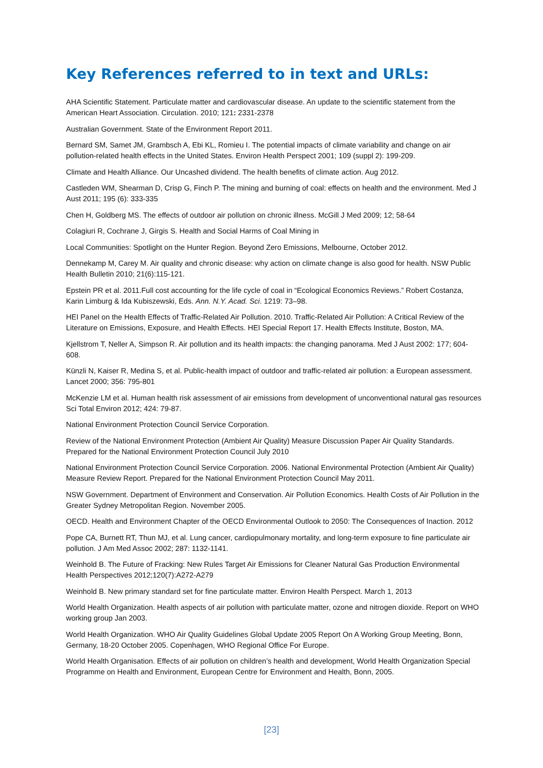Key References referred to in text and URLs:
AHA Scientific Statement. Particulate matter and cardiovascular disease. An update to the scientific statement from the American Heart Association. Circulation. 2010; 121: 2331-2378
Australian Government. State of the Environment Report 2011.
Bernard SM, Samet JM, Grambsch A, Ebi KL, Romieu I. The potential impacts of climate variability and change on air pollution-related health effects in the United States. Environ Health Perspect 2001; 109 (suppl 2): 199-209.
Climate and Health Alliance. Our Uncashed dividend. The health benefits of climate action. Aug 2012.
Castleden WM, Shearman D, Crisp G, Finch P. The mining and burning of coal: effects on health and the environment. Med J Aust 2011; 195 (6): 333-335
Chen H, Goldberg MS. The effects of outdoor air pollution on chronic illness. McGill J Med 2009; 12; 58-64
Colagiuri R, Cochrane J, Girgis S. Health and Social Harms of Coal Mining in
Local Communities: Spotlight on the Hunter Region. Beyond Zero Emissions, Melbourne, October 2012.
Dennekamp M, Carey M. Air quality and chronic disease: why action on climate change is also good for health. NSW Public Health Bulletin 2010; 21(6):115-121.
Epstein PR et al. 2011.Full cost accounting for the life cycle of coal in “Ecological Economics Reviews.” Robert Costanza, Karin Limburg & Ida Kubiszewski, Eds. Ann. N.Y. Acad. Sci. 1219: 73–98.
HEI Panel on the Health Effects of Traffic-Related Air Pollution. 2010. Traffic-Related Air Pollution: A Critical Review of the Literature on Emissions, Exposure, and Health Effects. HEI Special Report 17. Health Effects Institute, Boston, MA.
Kjellstrom T, Neller A, Simpson R. Air pollution and its health impacts: the changing panorama. Med J Aust 2002: 177; 604-608.
Künzli N, Kaiser R, Medina S, et al. Public-health impact of outdoor and traffic-related air pollution: a European assessment. Lancet 2000; 356: 795-801
McKenzie LM et al. Human health risk assessment of air emissions from development of unconventional natural gas resources Sci Total Environ 2012; 424: 79-87.
National Environment Protection Council Service Corporation.
Review of the National Environment Protection (Ambient Air Quality) Measure Discussion Paper Air Quality Standards. Prepared for the National Environment Protection Council July 2010
National Environment Protection Council Service Corporation. 2006. National Environmental Protection (Ambient Air Quality) Measure Review Report. Prepared for the National Environment Protection Council May 2011.
NSW Government. Department of Environment and Conservation. Air Pollution Economics. Health Costs of Air Pollution in the Greater Sydney Metropolitan Region. November 2005.
OECD. Health and Environment Chapter of the OECD Environmental Outlook to 2050: The Consequences of Inaction. 2012
Pope CA, Burnett RT, Thun MJ, et al. Lung cancer, cardiopulmonary mortality, and long-term exposure to fine particulate air pollution. J Am Med Assoc 2002; 287: 1132-1141.
Weinhold B. The Future of Fracking: New Rules Target Air Emissions for Cleaner Natural Gas Production Environmental Health Perspectives 2012;120(7):A272-A279
Weinhold B. New primary standard set for fine particulate matter. Environ Health Perspect. March 1, 2013
World Health Organization. Health aspects of air pollution with particulate matter, ozone and nitrogen dioxide. Report on WHO working group Jan 2003.
World Health Organization. WHO Air Quality Guidelines Global Update 2005 Report On A Working Group Meeting, Bonn, Germany, 18-20 October 2005. Copenhagen, WHO Regional Office For Europe.
World Health Organisation. Effects of air pollution on children’s health and development, World Health Organization Special Programme on Health and Environment, European Centre for Environment and Health, Bonn, 2005.
[23]